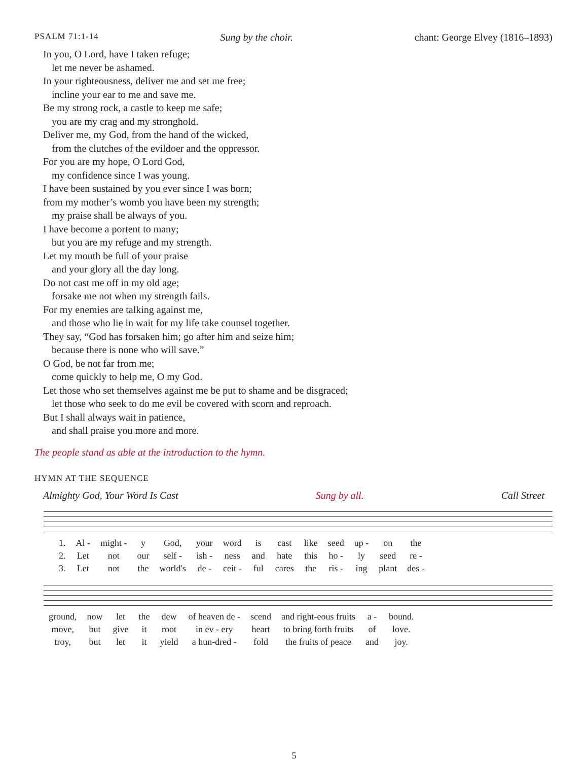PSALM 71:1-14 Sung by the choir. chant: George Elvey (1816–1893)
In you, O Lord, have I taken refuge;
let me never be ashamed.
In your righteousness, deliver me and set me free;
incline your ear to me and save me.
Be my strong rock, a castle to keep me safe;
you are my crag and my stronghold.
Deliver me, my God, from the hand of the wicked,
from the clutches of the evildoer and the oppressor.
For you are my hope, O Lord God,
my confidence since I was young.
I have been sustained by you ever since I was born;
from my mother’s womb you have been my strength;
my praise shall be always of you.
I have become a portent to many;
but you are my refuge and my strength.
Let my mouth be full of your praise
and your glory all the day long.
Do not cast me off in my old age;
forsake me not when my strength fails.
For my enemies are talking against me,
and those who lie in wait for my life take counsel together.
They say, “God has forsaken him; go after him and seize him;
because there is none who will save.”
O God, be not far from me;
come quickly to help me, O my God.
Let those who set themselves against me be put to shame and be disgraced;
let those who seek to do me evil be covered with scorn and reproach.
But I shall always wait in patience,
and shall praise you more and more.
The people stand as able at the introduction to the hymn.
HYMN AT THE SEQUENCE
Almighty God, Your Word Is Cast Sung by all. Call Street
| | 1. | Al - | might - | y | God, | your | word | is | cast | like | seed | up - | on | the |
| | 2. | Let | not | our | self - | ish - | ness | and | hate | this | ho - | ly | seed | re - |
| | 3. | Let | not | the | world's | de - | ceit - | ful | cares | the | ris - | ing | plant | des - |
| ground, | now | let | the | dew | of heaven de - | scend | and right-eous fruits | a - | bound. |
| move, | but | give | it | root | in ev - ery | heart | to bring forth fruits | of | love. |
| troy, | but | let | it | yield | a hun-dred - | fold | the fruits of peace | and | joy. |
5